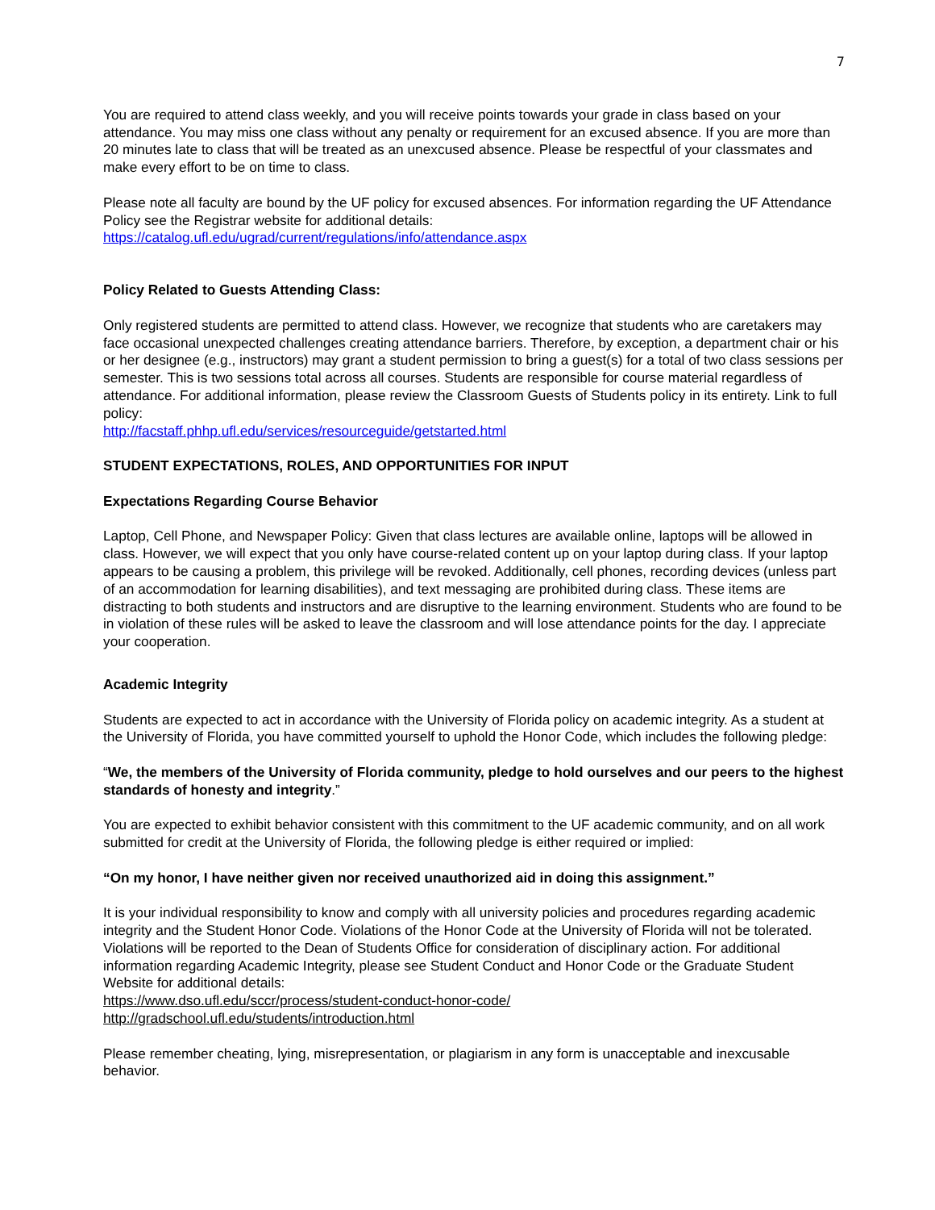7
You are required to attend class weekly, and you will receive points towards your grade in class based on your attendance. You may miss one class without any penalty or requirement for an excused absence. If you are more than 20 minutes late to class that will be treated as an unexcused absence. Please be respectful of your classmates and make every effort to be on time to class.
Please note all faculty are bound by the UF policy for excused absences. For information regarding the UF Attendance Policy see the Registrar website for additional details:
https://catalog.ufl.edu/ugrad/current/regulations/info/attendance.aspx
Policy Related to Guests Attending Class:
Only registered students are permitted to attend class. However, we recognize that students who are caretakers may face occasional unexpected challenges creating attendance barriers. Therefore, by exception, a department chair or his or her designee (e.g., instructors) may grant a student permission to bring a guest(s) for a total of two class sessions per semester. This is two sessions total across all courses. Students are responsible for course material regardless of attendance. For additional information, please review the Classroom Guests of Students policy in its entirety. Link to full policy:
http://facstaff.phhp.ufl.edu/services/resourceguide/getstarted.html
STUDENT EXPECTATIONS, ROLES, AND OPPORTUNITIES FOR INPUT
Expectations Regarding Course Behavior
Laptop, Cell Phone, and Newspaper Policy: Given that class lectures are available online, laptops will be allowed in class. However, we will expect that you only have course-related content up on your laptop during class. If your laptop appears to be causing a problem, this privilege will be revoked. Additionally, cell phones, recording devices (unless part of an accommodation for learning disabilities), and text messaging are prohibited during class. These items are distracting to both students and instructors and are disruptive to the learning environment. Students who are found to be in violation of these rules will be asked to leave the classroom and will lose attendance points for the day. I appreciate your cooperation.
Academic Integrity
Students are expected to act in accordance with the University of Florida policy on academic integrity. As a student at the University of Florida, you have committed yourself to uphold the Honor Code, which includes the following pledge:
“We, the members of the University of Florida community, pledge to hold ourselves and our peers to the highest standards of honesty and integrity.”
You are expected to exhibit behavior consistent with this commitment to the UF academic community, and on all work submitted for credit at the University of Florida, the following pledge is either required or implied:
“On my honor, I have neither given nor received unauthorized aid in doing this assignment.”
It is your individual responsibility to know and comply with all university policies and procedures regarding academic integrity and the Student Honor Code. Violations of the Honor Code at the University of Florida will not be tolerated. Violations will be reported to the Dean of Students Office for consideration of disciplinary action. For additional information regarding Academic Integrity, please see Student Conduct and Honor Code or the Graduate Student Website for additional details:
https://www.dso.ufl.edu/sccr/process/student-conduct-honor-code/
http://gradschool.ufl.edu/students/introduction.html
Please remember cheating, lying, misrepresentation, or plagiarism in any form is unacceptable and inexcusable behavior.